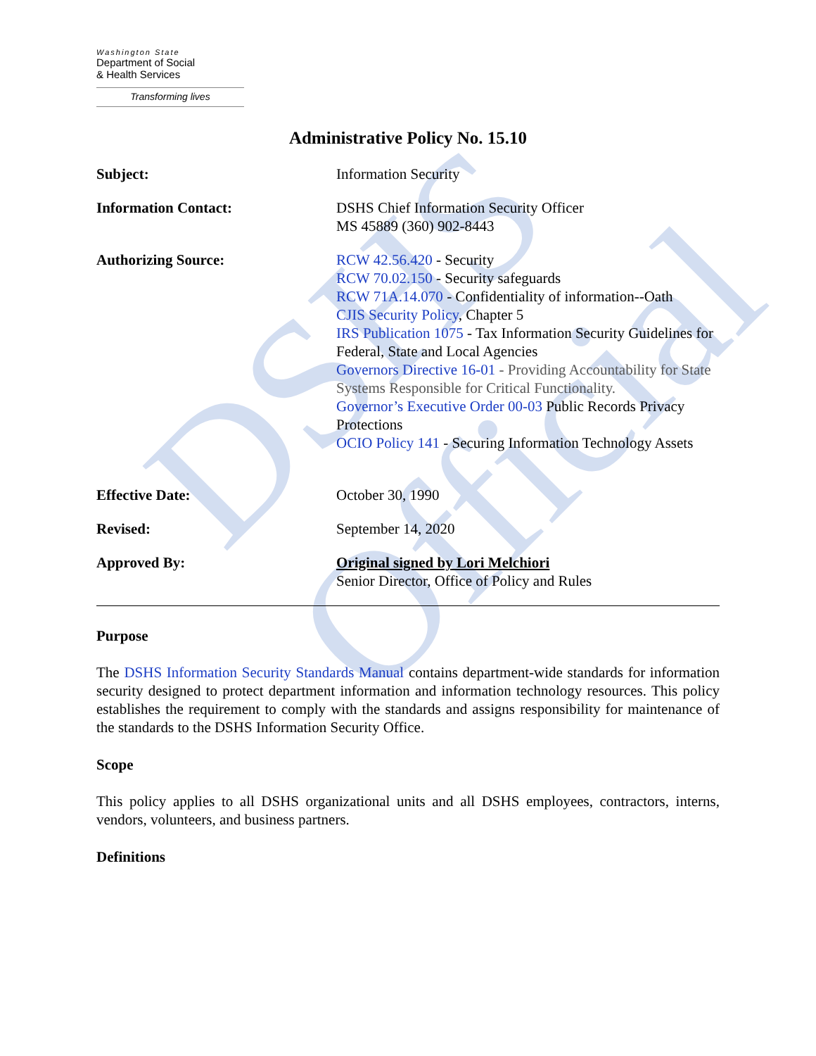DSHS Official
Washington State
Department of Social
& Health Services
Transforming lives
Administrative Policy No. 15.10
Subject: Information Security
Information Contact: DSHS Chief Information Security Officer
MS 45889 (360) 902-8443
Authorizing Source: RCW 42.56.420 - Security
RCW 70.02.150 - Security safeguards
RCW 71A.14.070 - Confidentiality of information--Oath
CJIS Security Policy, Chapter 5
IRS Publication 1075 - Tax Information Security Guidelines for Federal, State and Local Agencies
Governors Directive 16-01 - Providing Accountability for State Systems Responsible for Critical Functionality.
Governor’s Executive Order 00-03 Public Records Privacy Protections
OCIO Policy 141 - Securing Information Technology Assets
Effective Date: October 30, 1990
Revised: September 14, 2020
Approved By: Original signed by Lori Melchiori
Senior Director, Office of Policy and Rules
Purpose
The DSHS Information Security Standards Manual contains department-wide standards for information security designed to protect department information and information technology resources. This policy establishes the requirement to comply with the standards and assigns responsibility for maintenance of the standards to the DSHS Information Security Office.
Scope
This policy applies to all DSHS organizational units and all DSHS employees, contractors, interns, vendors, volunteers, and business partners.
Definitions